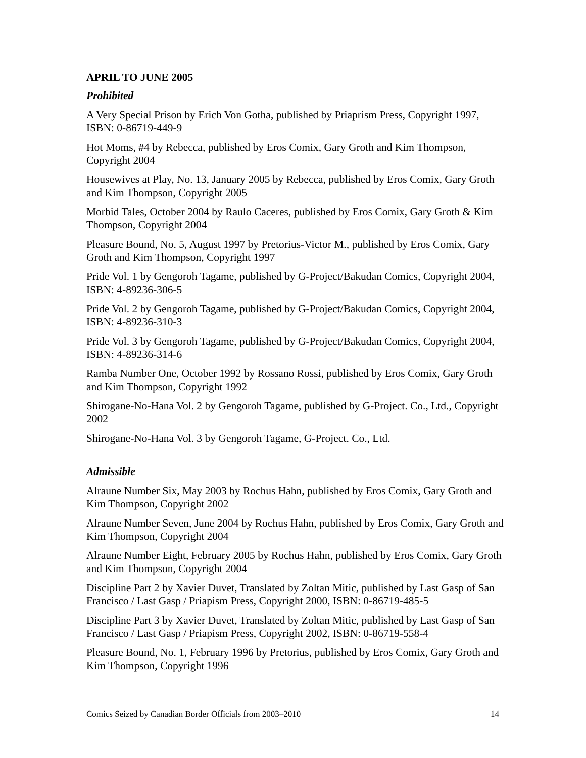APRIL TO JUNE 2005
Prohibited
A Very Special Prison by Erich Von Gotha, published by Priaprism Press, Copyright 1997, ISBN: 0-86719-449-9
Hot Moms, #4 by Rebecca, published by Eros Comix, Gary Groth and Kim Thompson, Copyright 2004
Housewives at Play, No. 13, January 2005 by Rebecca, published by Eros Comix, Gary Groth and Kim Thompson, Copyright 2005
Morbid Tales, October 2004 by Raulo Caceres, published by Eros Comix, Gary Groth & Kim Thompson, Copyright 2004
Pleasure Bound, No. 5, August 1997 by Pretorius-Victor M., published by Eros Comix, Gary Groth and Kim Thompson, Copyright 1997
Pride Vol. 1 by Gengoroh Tagame, published by G-Project/Bakudan Comics, Copyright 2004, ISBN: 4-89236-306-5
Pride Vol. 2 by Gengoroh Tagame, published by G-Project/Bakudan Comics, Copyright 2004, ISBN: 4-89236-310-3
Pride Vol. 3 by Gengoroh Tagame, published by G-Project/Bakudan Comics, Copyright 2004, ISBN: 4-89236-314-6
Ramba Number One, October 1992 by Rossano Rossi, published by Eros Comix, Gary Groth and Kim Thompson, Copyright 1992
Shirogane-No-Hana Vol. 2 by Gengoroh Tagame, published by G-Project. Co., Ltd., Copyright 2002
Shirogane-No-Hana Vol. 3 by Gengoroh Tagame, G-Project. Co., Ltd.
Admissible
Alraune Number Six, May 2003 by Rochus Hahn, published by Eros Comix, Gary Groth and Kim Thompson, Copyright 2002
Alraune Number Seven, June 2004 by Rochus Hahn, published by Eros Comix, Gary Groth and Kim Thompson, Copyright 2004
Alraune Number Eight, February 2005 by Rochus Hahn, published by Eros Comix, Gary Groth and Kim Thompson, Copyright 2004
Discipline Part 2 by Xavier Duvet, Translated by Zoltan Mitic, published by Last Gasp of San Francisco / Last Gasp / Priapism Press, Copyright 2000, ISBN: 0-86719-485-5
Discipline Part 3 by Xavier Duvet, Translated by Zoltan Mitic, published by Last Gasp of San Francisco / Last Gasp / Priapism Press, Copyright 2002, ISBN: 0-86719-558-4
Pleasure Bound, No. 1, February 1996 by Pretorius, published by Eros Comix, Gary Groth and Kim Thompson, Copyright 1996
Comics Seized by Canadian Border Officials from 2003–2010 14